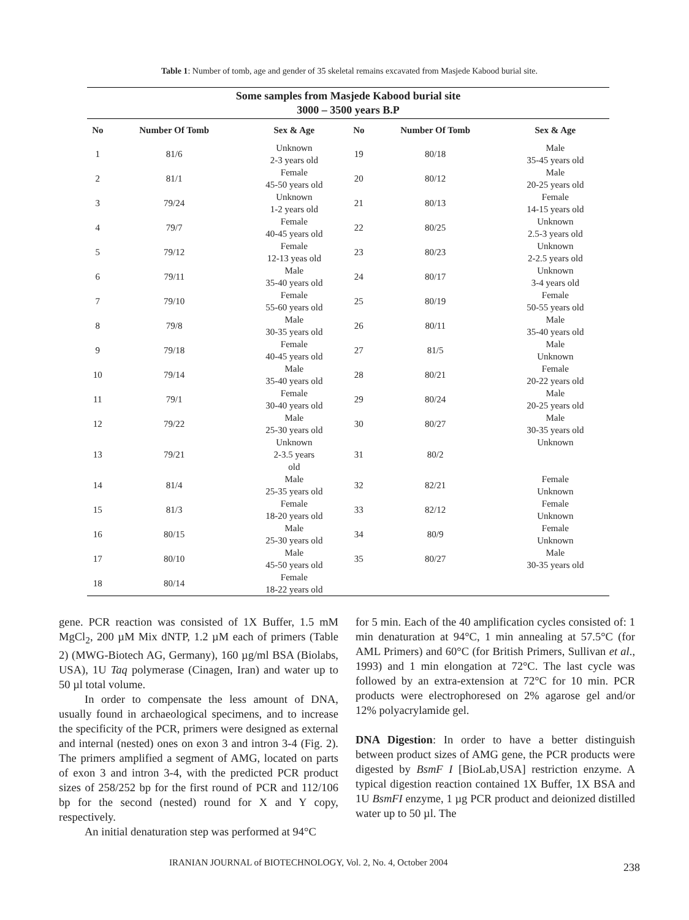Table 1: Number of tomb, age and gender of 35 skeletal remains excavated from Masjede Kabood burial site.
| Some samples from Masjede Kabood burial site 3000 – 3500 years B.P | | | | | |
| --- | --- | --- | --- | --- | --- |
| No | Number Of Tomb | Sex & Age | No | Number Of Tomb | Sex & Age |
| 1 | 81/6 | Unknown 2-3 years old | 19 | 80/18 | Male 35-45 years old |
| 2 | 81/1 | Female 45-50 years old | 20 | 80/12 | Male 20-25 years old |
| 3 | 79/24 | Unknown 1-2 years old | 21 | 80/13 | Female 14-15 years old |
| 4 | 79/7 | Female 40-45 years old | 22 | 80/25 | Unknown 2.5-3 years old |
| 5 | 79/12 | Female 12-13 yeas old | 23 | 80/23 | Unknown 2-2.5 years old |
| 6 | 79/11 | Male 35-40 years old | 24 | 80/17 | Unknown 3-4 years old |
| 7 | 79/10 | Female 55-60 years old | 25 | 80/19 | Female 50-55 years old |
| 8 | 79/8 | Male 30-35 years old | 26 | 80/11 | Male 35-40 years old |
| 9 | 79/18 | Female 40-45 years old | 27 | 81/5 | Male Unknown |
| 10 | 79/14 | Male 35-40 years old | 28 | 80/21 | Female 20-22 years old |
| 11 | 79/1 | Female 30-40 years old | 29 | 80/24 | Male 20-25 years old |
| 12 | 79/22 | Male 25-30 years old | 30 | 80/27 | Male 30-35 years old |
| 13 | 79/21 | Unknown 2-3.5 years old | 31 | 80/2 | Unknown |
| 14 | 81/4 | Male 25-35 years old | 32 | 82/21 | Female Unknown |
| 15 | 81/3 | Female 18-20 years old | 33 | 82/12 | Female Unknown |
| 16 | 80/15 | Male 25-30 years old | 34 | 80/9 | Female Unknown |
| 17 | 80/10 | Male 45-50 years old | 35 | 80/27 | Male 30-35 years old |
| 18 | 80/14 | Female 18-22 years old | | | |
gene. PCR reaction was consisted of 1X Buffer, 1.5 mM MgCl<sub>2</sub>, 200 µM Mix dNTP, 1.2 µM each of primers (Table 2) (MWG-Biotech AG, Germany), 160 µg/ml BSA (Biolabs, USA), 1U Taq polymerase (Cinagen, Iran) and water up to 50 µl total volume.
In order to compensate the less amount of DNA, usually found in archaeological specimens, and to increase the specificity of the PCR, primers were designed as external and internal (nested) ones on exon 3 and intron 3-4 (Fig. 2). The primers amplified a segment of AMG, located on parts of exon 3 and intron 3-4, with the predicted PCR product sizes of 258/252 bp for the first round of PCR and 112/106 bp for the second (nested) round for X and Y copy, respectively.
An initial denaturation step was performed at 94°C
for 5 min. Each of the 40 amplification cycles consisted of: 1 min denaturation at 94°C, 1 min annealing at 57.5°C (for AML Primers) and 60°C (for British Primers, Sullivan et al., 1993) and 1 min elongation at 72°C. The last cycle was followed by an extra-extension at 72°C for 10 min. PCR products were electrophoresed on 2% agarose gel and/or 12% polyacrylamide gel.
DNA Digestion: In order to have a better distinguish between product sizes of AMG gene, the PCR products were digested by BsmF I [BioLab,USA] restriction enzyme. A typical digestion reaction contained 1X Buffer, 1X BSA and 1U BsmFI enzyme, 1 µg PCR product and deionized distilled water up to 50 µl. The
IRANIAN JOURNAL of BIOTECHNOLOGY, Vol. 2, No. 4, October 2004 238